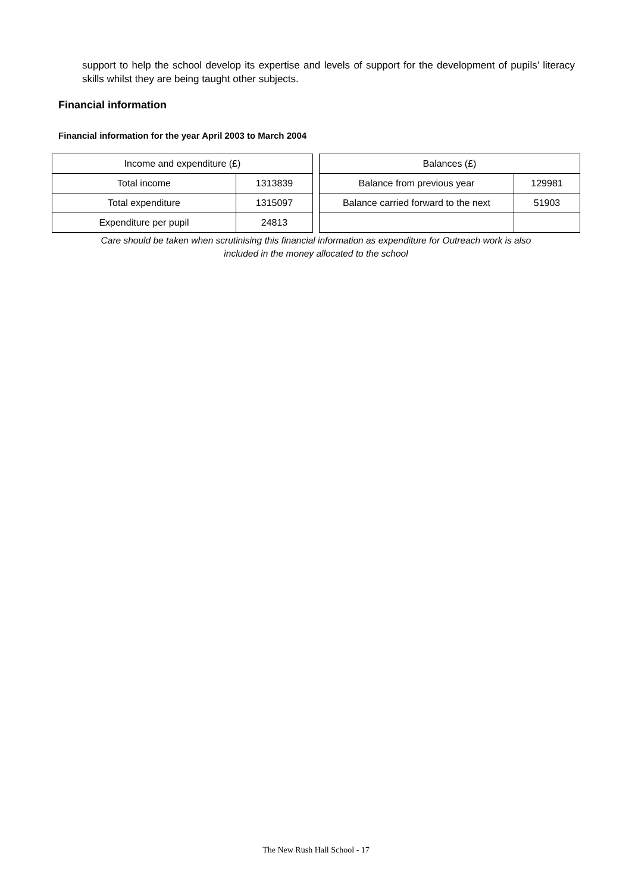support to help the school develop its expertise and levels of support for the development of pupils’ literacy skills whilst they are being taught other subjects.
Financial information
Financial information for the year April 2003 to March 2004
| Income and expenditure (£) | |
| --- | --- |
| Total income | 1313839 |
| Total expenditure | 1315097 |
| Expenditure per pupil | 24813 |
| Balances (£) | |
| --- | --- |
| Balance from previous year | 129981 |
| Balance carried forward to the next | 51903 |
Care should be taken when scrutinising this financial information as expenditure for Outreach work is also
included in the money allocated to the school
The New Rush Hall School - 17